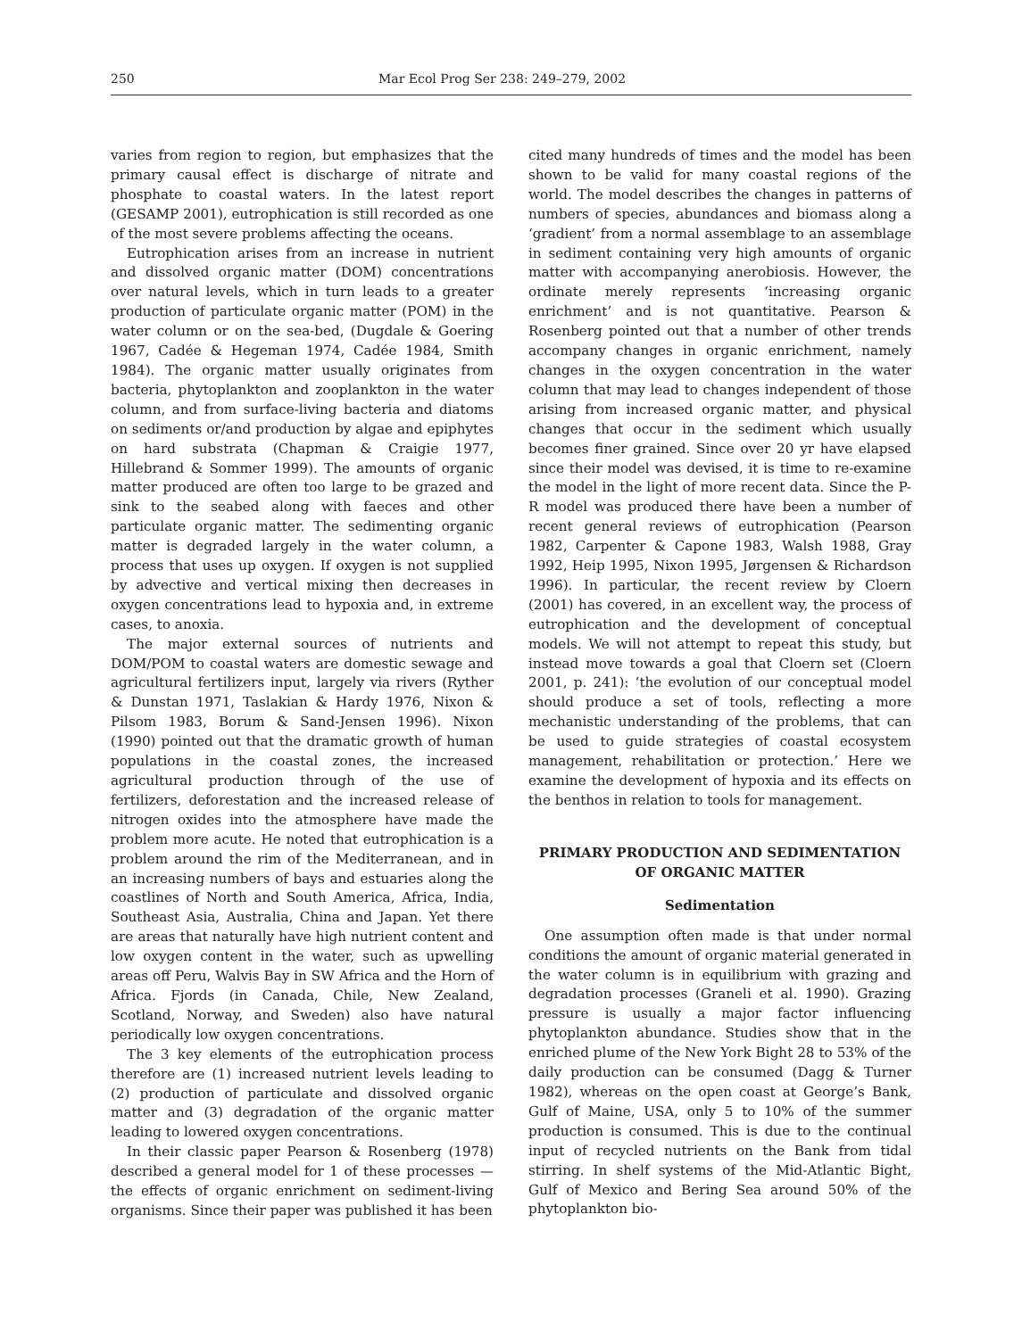250 Mar Ecol Prog Ser 238: 249–279, 2002
varies from region to region, but emphasizes that the primary causal effect is discharge of nitrate and phosphate to coastal waters. In the latest report (GESAMP 2001), eutrophication is still recorded as one of the most severe problems affecting the oceans.
Eutrophication arises from an increase in nutrient and dissolved organic matter (DOM) concentrations over natural levels, which in turn leads to a greater production of particulate organic matter (POM) in the water column or on the sea-bed, (Dugdale & Goering 1967, Cadée & Hegeman 1974, Cadée 1984, Smith 1984). The organic matter usually originates from bacteria, phytoplankton and zooplankton in the water column, and from surface-living bacteria and diatoms on sediments or/and production by algae and epiphytes on hard substrata (Chapman & Craigie 1977, Hillebrand & Sommer 1999). The amounts of organic matter produced are often too large to be grazed and sink to the seabed along with faeces and other particulate organic matter. The sedimenting organic matter is degraded largely in the water column, a process that uses up oxygen. If oxygen is not supplied by advective and vertical mixing then decreases in oxygen concentrations lead to hypoxia and, in extreme cases, to anoxia.
The major external sources of nutrients and DOM/POM to coastal waters are domestic sewage and agricultural fertilizers input, largely via rivers (Ryther & Dunstan 1971, Taslakian & Hardy 1976, Nixon & Pilsom 1983, Borum & Sand-Jensen 1996). Nixon (1990) pointed out that the dramatic growth of human populations in the coastal zones, the increased agricultural production through of the use of fertilizers, deforestation and the increased release of nitrogen oxides into the atmosphere have made the problem more acute. He noted that eutrophication is a problem around the rim of the Mediterranean, and in an increasing numbers of bays and estuaries along the coastlines of North and South America, Africa, India, Southeast Asia, Australia, China and Japan. Yet there are areas that naturally have high nutrient content and low oxygen content in the water, such as upwelling areas off Peru, Walvis Bay in SW Africa and the Horn of Africa. Fjords (in Canada, Chile, New Zealand, Scotland, Norway, and Sweden) also have natural periodically low oxygen concentrations.
The 3 key elements of the eutrophication process therefore are (1) increased nutrient levels leading to (2) production of particulate and dissolved organic matter and (3) degradation of the organic matter leading to lowered oxygen concentrations.
In their classic paper Pearson & Rosenberg (1978) described a general model for 1 of these processes — the effects of organic enrichment on sediment-living organisms. Since their paper was published it has been
cited many hundreds of times and the model has been shown to be valid for many coastal regions of the world. The model describes the changes in patterns of numbers of species, abundances and biomass along a ‘gradient’ from a normal assemblage to an assemblage in sediment containing very high amounts of organic matter with accompanying anerobiosis. However, the ordinate merely represents ‘increasing organic enrichment’ and is not quantitative. Pearson & Rosenberg pointed out that a number of other trends accompany changes in organic enrichment, namely changes in the oxygen concentration in the water column that may lead to changes independent of those arising from increased organic matter, and physical changes that occur in the sediment which usually becomes finer grained. Since over 20 yr have elapsed since their model was devised, it is time to re-examine the model in the light of more recent data. Since the P-R model was produced there have been a number of recent general reviews of eutrophication (Pearson 1982, Carpenter & Capone 1983, Walsh 1988, Gray 1992, Heip 1995, Nixon 1995, Jørgensen & Richardson 1996). In particular, the recent review by Cloern (2001) has covered, in an excellent way, the process of eutrophication and the development of conceptual models. We will not attempt to repeat this study, but instead move towards a goal that Cloern set (Cloern 2001, p. 241): ‘the evolution of our conceptual model should produce a set of tools, reflecting a more mechanistic understanding of the problems, that can be used to guide strategies of coastal ecosystem management, rehabilitation or protection.’ Here we examine the development of hypoxia and its effects on the benthos in relation to tools for management.
PRIMARY PRODUCTION AND SEDIMENTATION
OF ORGANIC MATTER
Sedimentation
One assumption often made is that under normal conditions the amount of organic material generated in the water column is in equilibrium with grazing and degradation processes (Graneli et al. 1990). Grazing pressure is usually a major factor influencing phytoplankton abundance. Studies show that in the enriched plume of the New York Bight 28 to 53% of the daily production can be consumed (Dagg & Turner 1982), whereas on the open coast at George’s Bank, Gulf of Maine, USA, only 5 to 10% of the summer production is consumed. This is due to the continual input of recycled nutrients on the Bank from tidal stirring. In shelf systems of the Mid-Atlantic Bight, Gulf of Mexico and Bering Sea around 50% of the phytoplankton bio-